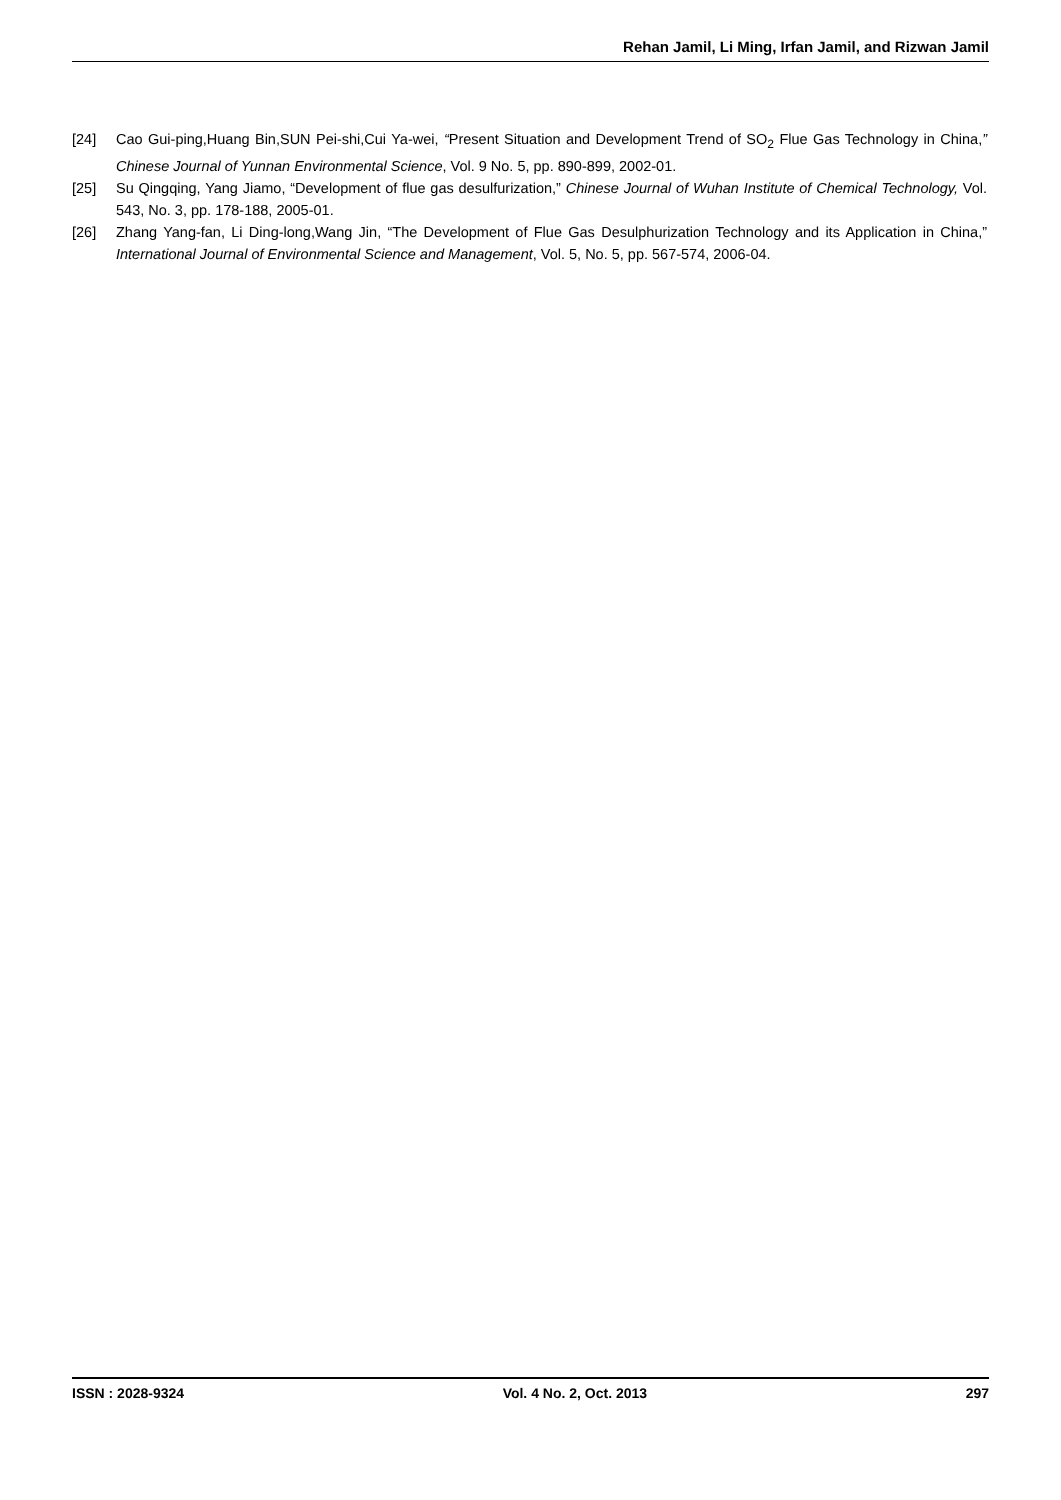Rehan Jamil, Li Ming, Irfan Jamil, and Rizwan Jamil
[24] Cao Gui-ping,Huang Bin,SUN Pei-shi,Cui Ya-wei, “Present Situation and Development Trend of SO<sub>2</sub> Flue Gas Technology in China,” Chinese Journal of Yunnan Environmental Science, Vol. 9 No. 5, pp. 890-899, 2002-01.
[25] Su Qingqing, Yang Jiamo, “Development of flue gas desulfurization,” Chinese Journal of Wuhan Institute of Chemical Technology, Vol. 543, No. 3, pp. 178-188, 2005-01.
[26] Zhang Yang-fan, Li Ding-long,Wang Jin, “The Development of Flue Gas Desulphurization Technology and its Application in China,” International Journal of Environmental Science and Management, Vol. 5, No. 5, pp. 567-574, 2006-04.
ISSN : 2028-9324 Vol. 4 No. 2, Oct. 2013 297